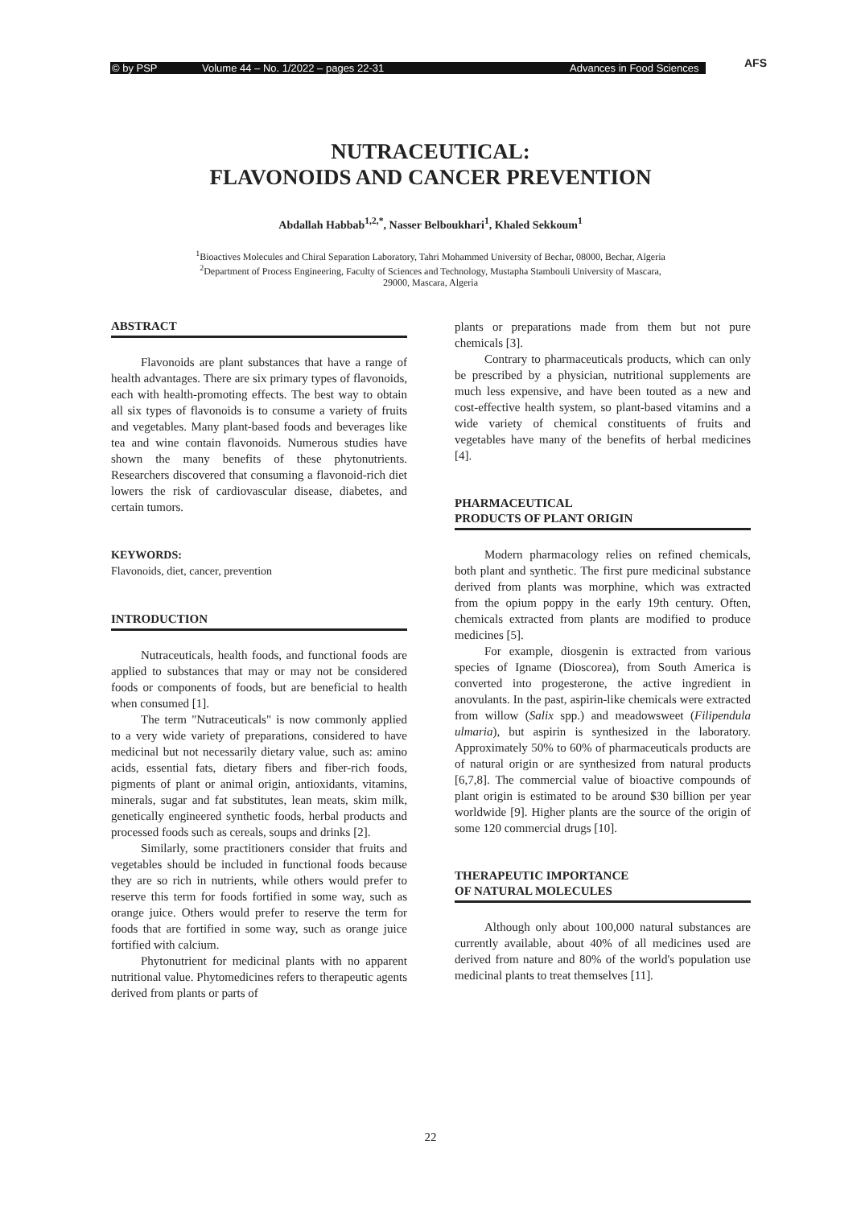© by PSP Volume 44 – No. 1/2022 – pages 22-31 Advances in Food Sciences AFS
NUTRACEUTICAL:
FLAVONOIDS AND CANCER PREVENTION
Abdallah Habbab<sup>1,2,*</sup>, Nasser Belboukhari<sup>1</sup>, Khaled Sekkoum<sup>1</sup>
<sup>1</sup> Bioactives Molecules and Chiral Separation Laboratory, Tahri Mohammed University of Bechar, 08000, Bechar, Algeria
<sup>2</sup> Department of Process Engineering, Faculty of Sciences and Technology, Mustapha Stambouli University of Mascara,
29000, Mascara, Algeria
ABSTRACT
Flavonoids are plant substances that have a range of health advantages. There are six primary types of flavonoids, each with health-promoting effects. The best way to obtain all six types of flavonoids is to consume a variety of fruits and vegetables. Many plant-based foods and beverages like tea and wine contain flavonoids. Numerous studies have shown the many benefits of these phytonutrients. Researchers discovered that consuming a flavonoid-rich diet lowers the risk of cardiovascular disease, diabetes, and certain tumors.
KEYWORDS:
Flavonoids, diet, cancer, prevention
INTRODUCTION
Nutraceuticals, health foods, and functional foods are applied to substances that may or may not be considered foods or components of foods, but are beneficial to health when consumed [1].
The term "Nutraceuticals" is now commonly applied to a very wide variety of preparations, considered to have medicinal but not necessarily dietary value, such as: amino acids, essential fats, dietary fibers and fiber-rich foods, pigments of plant or animal origin, antioxidants, vitamins, minerals, sugar and fat substitutes, lean meats, skim milk, genetically engineered synthetic foods, herbal products and processed foods such as cereals, soups and drinks [2].
Similarly, some practitioners consider that fruits and vegetables should be included in functional foods because they are so rich in nutrients, while others would prefer to reserve this term for foods fortified in some way, such as orange juice. Others would prefer to reserve the term for foods that are fortified in some way, such as orange juice fortified with calcium.
Phytonutrient for medicinal plants with no apparent nutritional value. Phytomedicines refers to therapeutic agents derived from plants or parts of
plants or preparations made from them but not pure chemicals [3].
Contrary to pharmaceuticals products, which can only be prescribed by a physician, nutritional supplements are much less expensive, and have been touted as a new and cost-effective health system, so plant-based vitamins and a wide variety of chemical constituents of fruits and vegetables have many of the benefits of herbal medicines [4].
PHARMACEUTICAL
PRODUCTS OF PLANT ORIGIN
Modern pharmacology relies on refined chemicals, both plant and synthetic. The first pure medicinal substance derived from plants was morphine, which was extracted from the opium poppy in the early 19th century. Often, chemicals extracted from plants are modified to produce medicines [5].
For example, diosgenin is extracted from various species of Igname (Dioscorea), from South America is converted into progesterone, the active ingredient in anovulants. In the past, aspirin-like chemicals were extracted from willow (Salix spp.) and meadowsweet (Filipendula ulmaria), but aspirin is synthesized in the laboratory. Approximately 50% to 60% of pharmaceuticals products are of natural origin or are synthesized from natural products [6,7,8]. The commercial value of bioactive compounds of plant origin is estimated to be around $30 billion per year worldwide [9]. Higher plants are the source of the origin of some 120 commercial drugs [10].
THERAPEUTIC IMPORTANCE
OF NATURAL MOLECULES
Although only about 100,000 natural substances are currently available, about 40% of all medicines used are derived from nature and 80% of the world's population use medicinal plants to treat themselves [11].
22